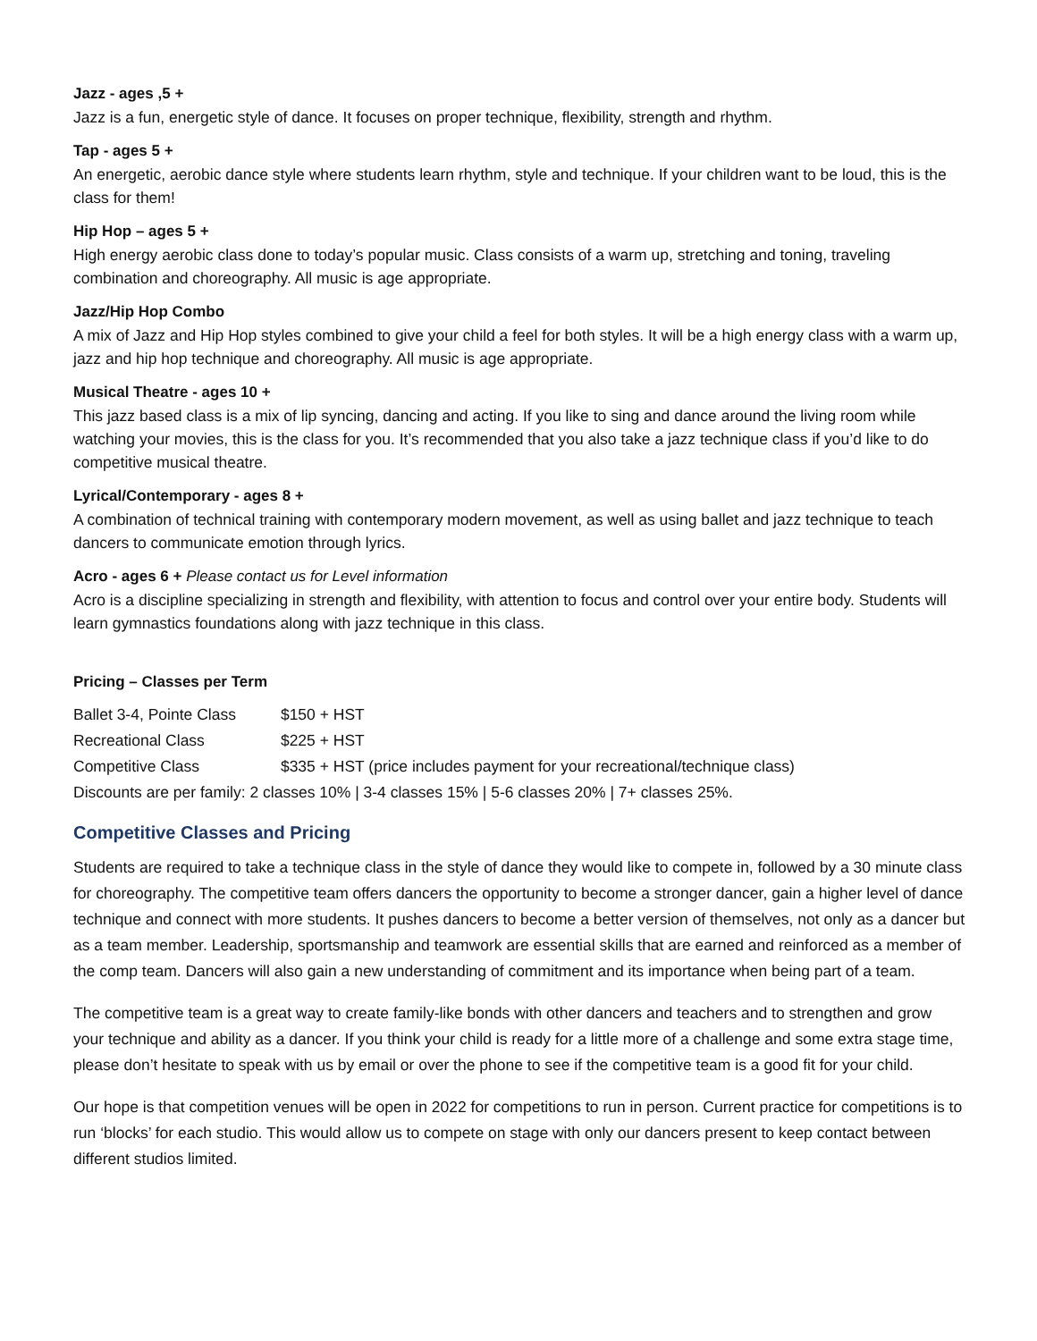Jazz - ages ,5 +
Jazz is a fun, energetic style of dance. It focuses on proper technique, flexibility, strength and rhythm.
Tap - ages 5 +
An energetic, aerobic dance style where students learn rhythm, style and technique. If your children want to be loud, this is the class for them!
Hip Hop – ages 5 +
High energy aerobic class done to today’s popular music. Class consists of a warm up, stretching and toning, traveling combination and choreography. All music is age appropriate.
Jazz/Hip Hop Combo
A mix of Jazz and Hip Hop styles combined to give your child a feel for both styles. It will be a high energy class with a warm up, jazz and hip hop technique and choreography. All music is age appropriate.
Musical Theatre - ages 10 +
This jazz based class is a mix of lip syncing, dancing and acting. If you like to sing and dance around the living room while watching your movies, this is the class for you. It’s recommended that you also take a jazz technique class if you’d like to do competitive musical theatre.
Lyrical/Contemporary - ages 8 +
A combination of technical training with contemporary modern movement, as well as using ballet and jazz technique to teach dancers to communicate emotion through lyrics.
Acro - ages 6 + Please contact us for Level information
Acro is a discipline specializing in strength and flexibility, with attention to focus and control over your entire body. Students will learn gymnastics foundations along with jazz technique in this class.
Pricing – Classes per Term
| Ballet 3-4, Pointe Class | $150 + HST |
| Recreational Class | $225 + HST |
| Competitive Class | $335 + HST (price includes payment for your recreational/technique class) |
| Discounts are per family: 2 classes 10% / 3-4 classes 15% / 5-6 classes 20% / 7+ classes 25%. | |
Competitive Classes and Pricing
Students are required to take a technique class in the style of dance they would like to compete in, followed by a 30 minute class for choreography. The competitive team offers dancers the opportunity to become a stronger dancer, gain a higher level of dance technique and connect with more students. It pushes dancers to become a better version of themselves, not only as a dancer but as a team member. Leadership, sportsmanship and teamwork are essential skills that are earned and reinforced as a member of the comp team. Dancers will also gain a new understanding of commitment and its importance when being part of a team.
The competitive team is a great way to create family-like bonds with other dancers and teachers and to strengthen and grow your technique and ability as a dancer. If you think your child is ready for a little more of a challenge and some extra stage time, please don’t hesitate to speak with us by email or over the phone to see if the competitive team is a good fit for your child.
Our hope is that competition venues will be open in 2022 for competitions to run in person. Current practice for competitions is to run ‘blocks’ for each studio. This would allow us to compete on stage with only our dancers present to keep contact between different studios limited.